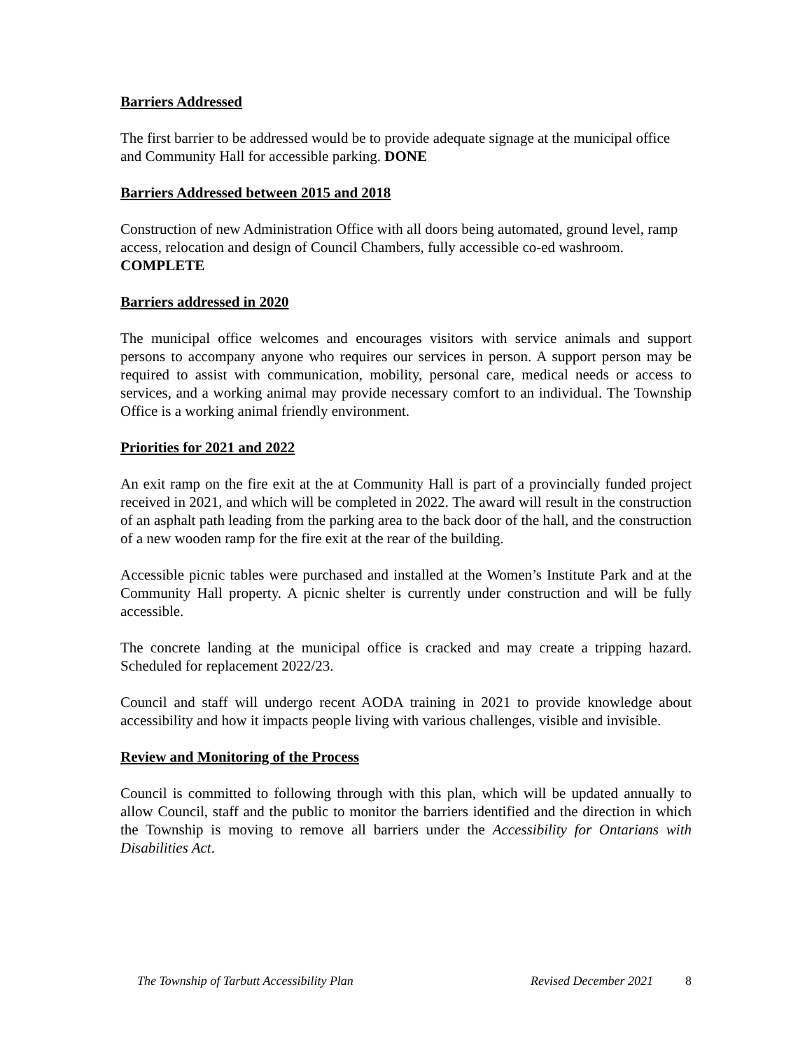Barriers Addressed
The first barrier to be addressed would be to provide adequate signage at the municipal office and Community Hall for accessible parking. DONE
Barriers Addressed between 2015 and 2018
Construction of new Administration Office with all doors being automated, ground level, ramp access, relocation and design of Council Chambers, fully accessible co-ed washroom. COMPLETE
Barriers addressed in 2020
The municipal office welcomes and encourages visitors with service animals and support persons to accompany anyone who requires our services in person. A support person may be required to assist with communication, mobility, personal care, medical needs or access to services, and a working animal may provide necessary comfort to an individual. The Township Office is a working animal friendly environment.
Priorities for 2021 and 2022
An exit ramp on the fire exit at the at Community Hall is part of a provincially funded project received in 2021, and which will be completed in 2022. The award will result in the construction of an asphalt path leading from the parking area to the back door of the hall, and the construction of a new wooden ramp for the fire exit at the rear of the building.
Accessible picnic tables were purchased and installed at the Women’s Institute Park and at the Community Hall property. A picnic shelter is currently under construction and will be fully accessible.
The concrete landing at the municipal office is cracked and may create a tripping hazard. Scheduled for replacement 2022/23.
Council and staff will undergo recent AODA training in 2021 to provide knowledge about accessibility and how it impacts people living with various challenges, visible and invisible.
Review and Monitoring of the Process
Council is committed to following through with this plan, which will be updated annually to allow Council, staff and the public to monitor the barriers identified and the direction in which the Township is moving to remove all barriers under the Accessibility for Ontarians with Disabilities Act.
The Township of Tarbutt Accessibility Plan Revised December 2021 8